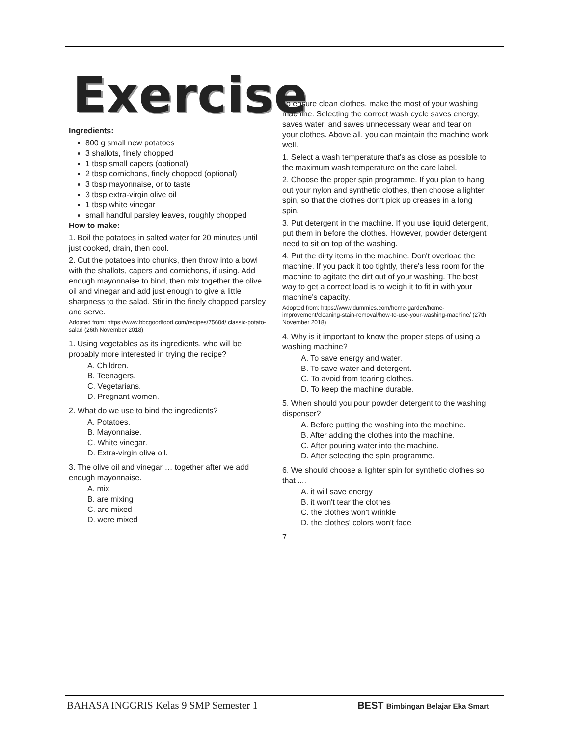Exercise
Ingredients:
800 g small new potatoes
3 shallots, finely chopped
1 tbsp small capers (optional)
2 tbsp cornichons, finely chopped (optional)
3 tbsp mayonnaise, or to taste
3 tbsp extra-virgin olive oil
1 tbsp white vinegar
small handful parsley leaves, roughly chopped
How to make:
1. Boil the potatoes in salted water for 20 minutes until just cooked, drain, then cool.
2. Cut the potatoes into chunks, then throw into a bowl with the shallots, capers and cornichons, if using. Add enough mayonnaise to bind, then mix together the olive oil and vinegar and add just enough to give a little sharpness to the salad. Stir in the finely chopped parsley and serve.
Adopted from: https://www.bbcgoodfood.com/recipes/75604/ classic-potato-salad (26th November 2018)
1. Using vegetables as its ingredients, who will be probably more interested in trying the recipe?
A. Children.
B. Teenagers.
C. Vegetarians.
D. Pregnant women.
2. What do we use to bind the ingredients?
A. Potatoes.
B. Mayonnaise.
C. White vinegar.
D. Extra-virgin olive oil.
3. The olive oil and vinegar … together after we add enough mayonnaise.
A. mix
B. are mixing
C. are mixed
D. were mixed
To ensure clean clothes, make the most of your washing machine. Selecting the correct wash cycle saves energy, saves water, and saves unnecessary wear and tear on your clothes. Above all, you can maintain the machine work well.
1. Select a wash temperature that's as close as possible to the maximum wash temperature on the care label.
2. Choose the proper spin programme. If you plan to hang out your nylon and synthetic clothes, then choose a lighter spin, so that the clothes don't pick up creases in a long spin.
3. Put detergent in the machine. If you use liquid detergent, put them in before the clothes. However, powder detergent need to sit on top of the washing.
4. Put the dirty items in the machine. Don't overload the machine. If you pack it too tightly, there's less room for the machine to agitate the dirt out of your washing. The best way to get a correct load is to weigh it to fit in with your machine's capacity.
Adopted from: https://www.dummies.com/home-garden/home-improvement/cleaning-stain-removal/how-to-use-your-washing-machine/ (27th November 2018)
4. Why is it important to know the proper steps of using a washing machine?
A. To save energy and water.
B. To save water and detergent.
C. To avoid from tearing clothes.
D. To keep the machine durable.
5. When should you pour powder detergent to the washing dispenser?
A. Before putting the washing into the machine.
B. After adding the clothes into the machine.
C. After pouring water into the machine.
D. After selecting the spin programme.
6. We should choose a lighter spin for synthetic clothes so that ....
A. it will save energy
B. it won't tear the clothes
C. the clothes won't wrinkle
D. the clothes' colors won't fade
7.
BAHASA INGGRIS Kelas 9 SMP Semester 1 BEST Bimbingan Belajar Eka Smart